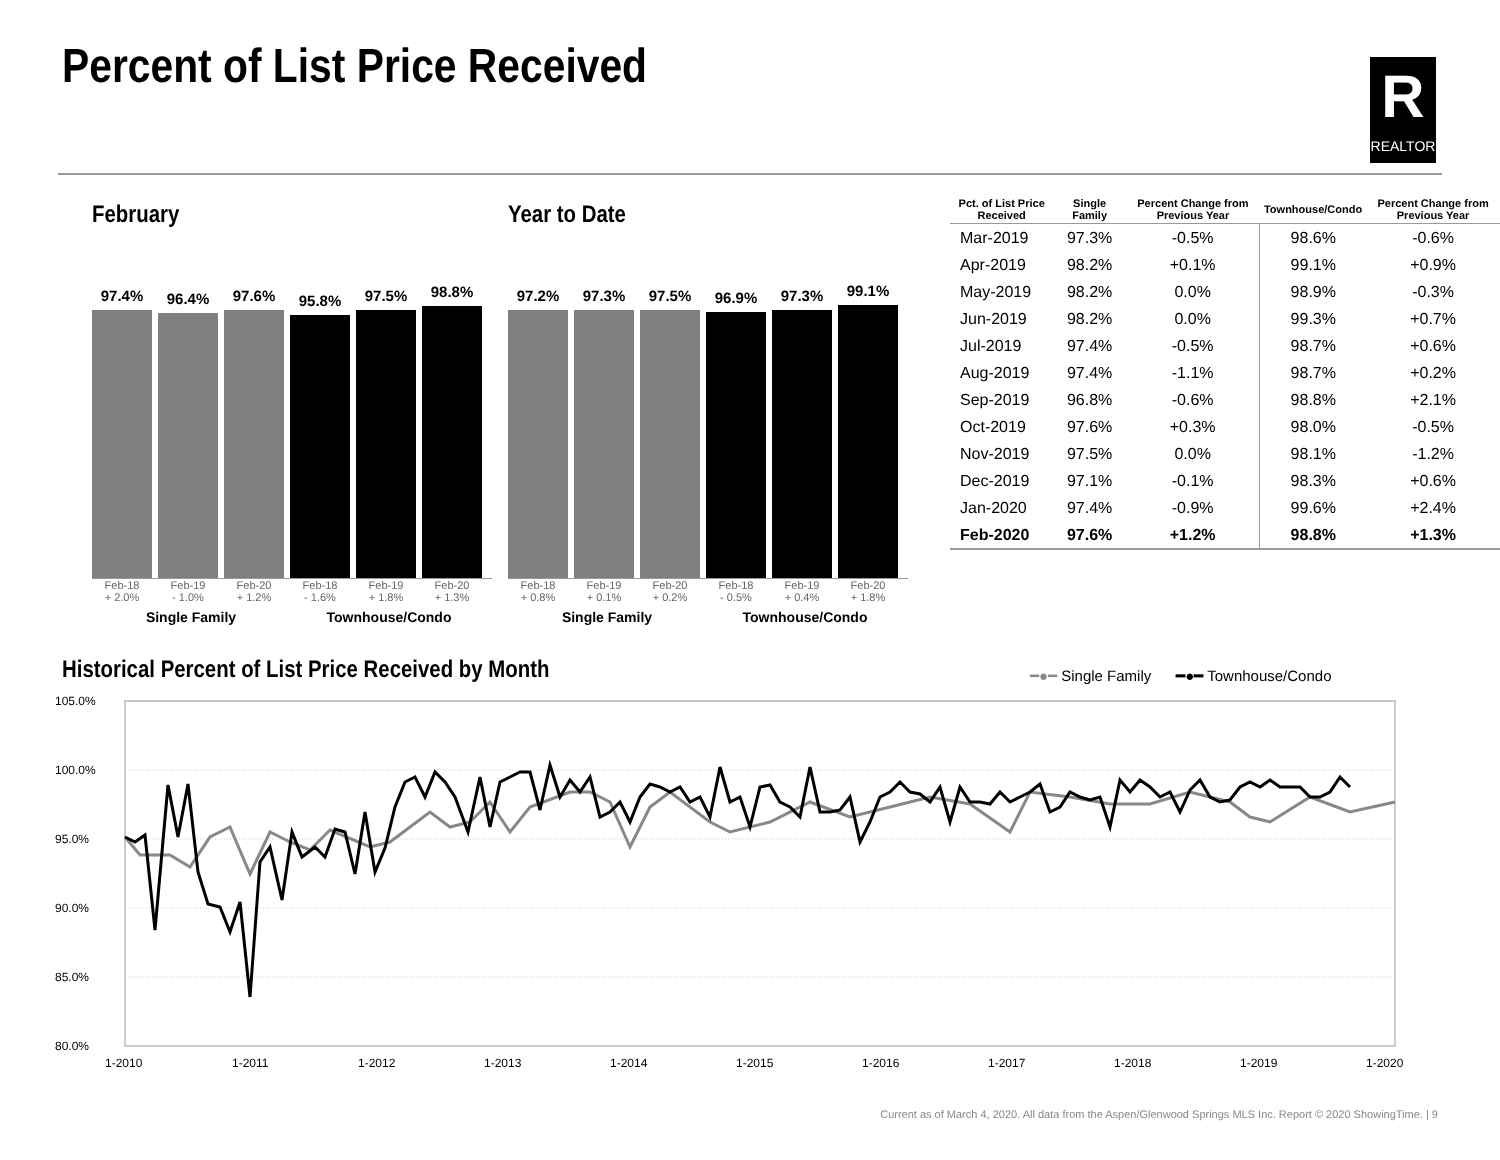Percent of List Price Received
R
REALTOR
February
97.4%
96.4%
97.6%
95.8%
97.5%
98.8%
Feb-18
+ 2.0%
Feb-19
- 1.0%
Feb-20
+ 1.2%
Feb-18
- 1.6%
Feb-19
+ 1.8%
Feb-20
+ 1.3%
Single Family Townhouse/Condo
Year to Date
97.2%
97.3%
97.5%
96.9%
97.3%
99.1%
Feb-18
+ 0.8%
Feb-19
+ 0.1%
Feb-20
+ 0.2%
Feb-18
- 0.5%
Feb-19
+ 0.4%
Feb-20
+ 1.8%
Single Family Townhouse/Condo
| Pct. of List Price Received | Single Family | Percent Change from Previous Year | Townhouse/Condo | Percent Change from Previous Year |
| --- | --- | --- | --- | --- |
| Mar-2019 | 97.3% | -0.5% | 98.6% | -0.6% |
| Apr-2019 | 98.2% | +0.1% | 99.1% | +0.9% |
| May-2019 | 98.2% | 0.0% | 98.9% | -0.3% |
| Jun-2019 | 98.2% | 0.0% | 99.3% | +0.7% |
| Jul-2019 | 97.4% | -0.5% | 98.7% | +0.6% |
| Aug-2019 | 97.4% | -1.1% | 98.7% | +0.2% |
| Sep-2019 | 96.8% | -0.6% | 98.8% | +2.1% |
| Oct-2019 | 97.6% | +0.3% | 98.0% | -0.5% |
| Nov-2019 | 97.5% | 0.0% | 98.1% | -1.2% |
| Dec-2019 | 97.1% | -0.1% | 98.3% | +0.6% |
| Jan-2020 | 97.4% | -0.9% | 99.6% | +2.4% |
| Feb-2020 | 97.6% | +1.2% | 98.8% | +1.3% |
Historical Percent of List Price Received by Month
━●━ Single Family ━●━ Townhouse/Condo
105.0%
100.0%
95.0%
90.0%
85.0%
80.0%
1-2010
1-2011
1-2012
1-2013
1-2014
1-2015
1-2016
1-2017
1-2018
1-2019
1-2020
Current as of March 4, 2020. All data from the Aspen/Glenwood Springs MLS Inc. Report © 2020 ShowingTime. | 9